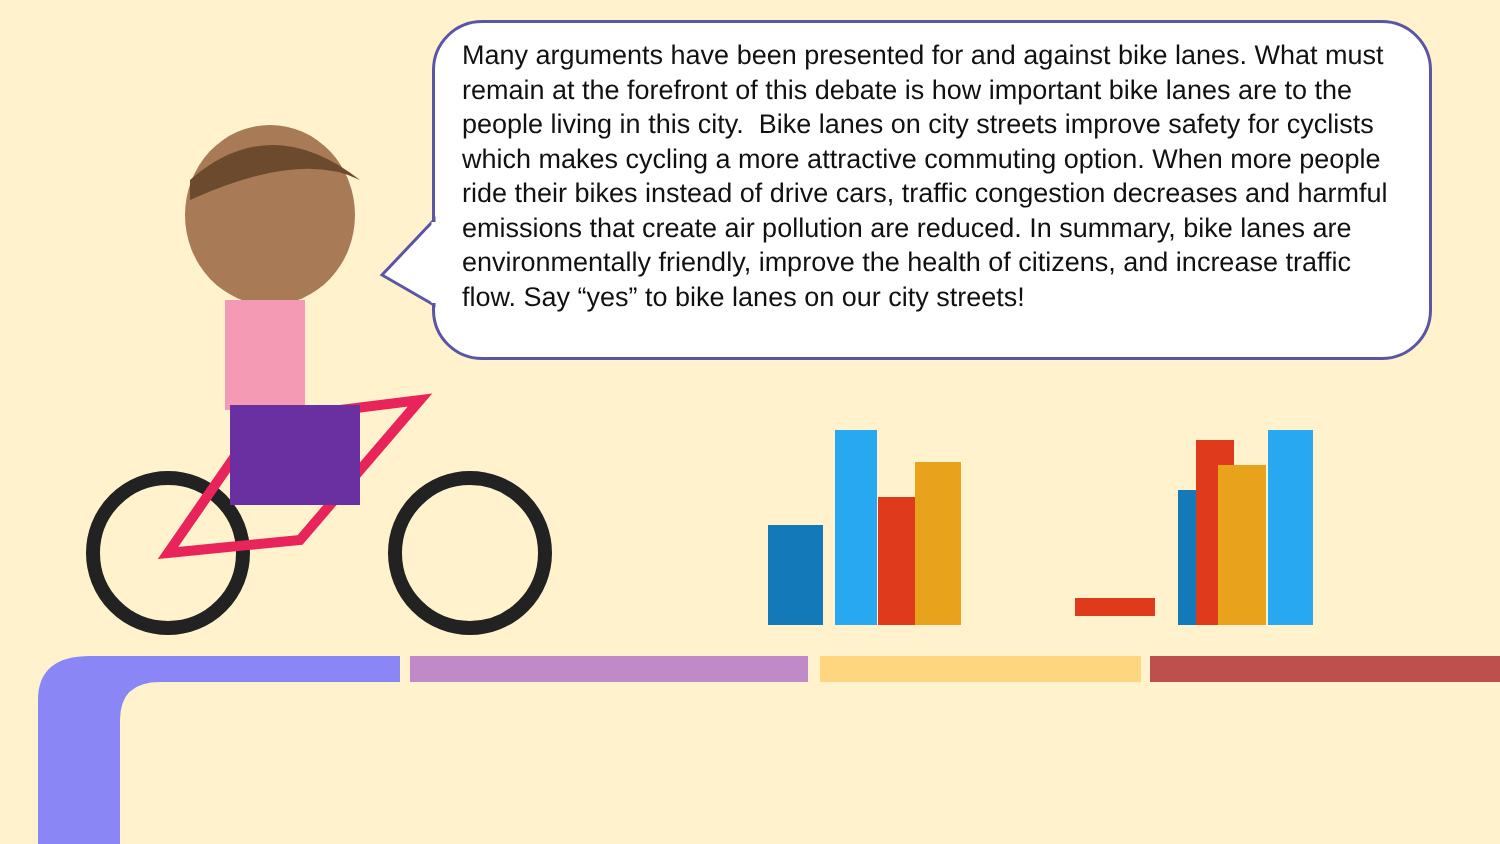Many arguments have been presented for and against bike lanes. What must remain at the forefront of this debate is how important bike lanes are to the people living in this city. Bike lanes on city streets improve safety for cyclists which makes cycling a more attractive commuting option. When more people ride their bikes instead of drive cars, traffic congestion decreases and harmful emissions that create air pollution are reduced. In summary, bike lanes are environmentally friendly, improve the health of citizens, and increase traffic flow. Say “yes” to bike lanes on our city streets!